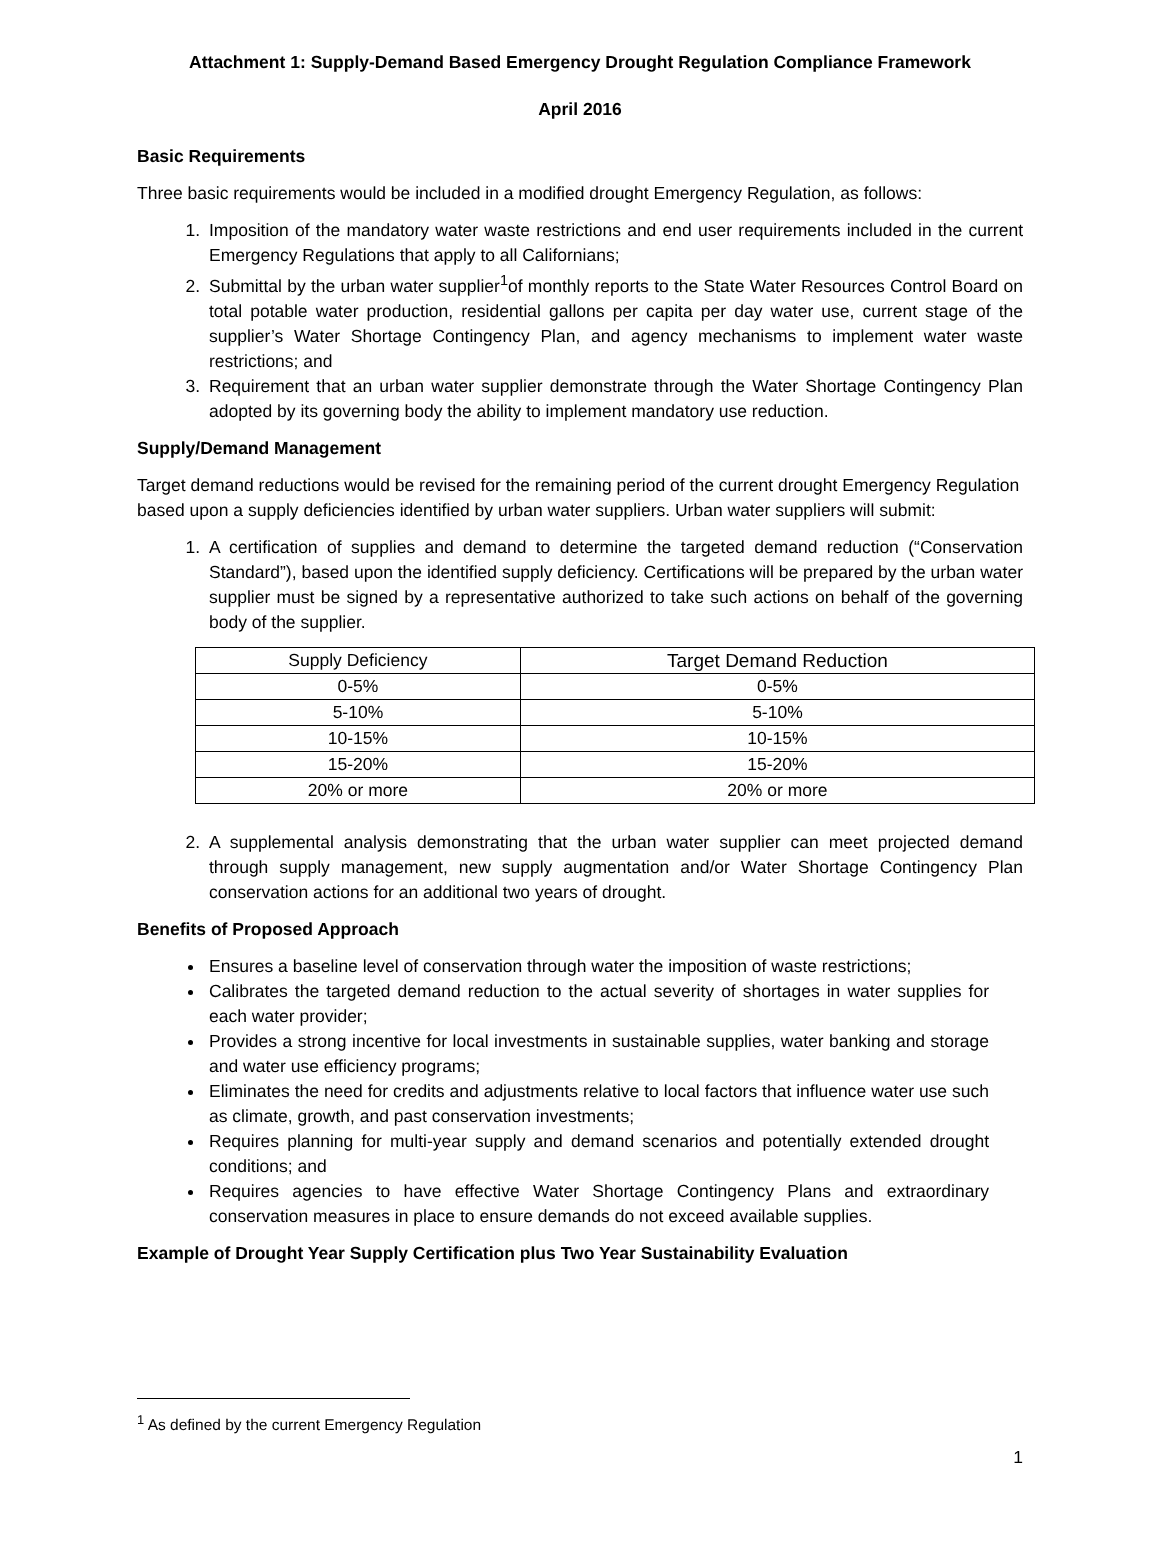Attachment 1: Supply-Demand Based Emergency Drought Regulation Compliance Framework
April 2016
Basic Requirements
Three basic requirements would be included in a modified drought Emergency Regulation, as follows:
1. Imposition of the mandatory water waste restrictions and end user requirements included in the current Emergency Regulations that apply to all Californians;
2. Submittal by the urban water supplier<sup>1</sup>of monthly reports to the State Water Resources Control Board on total potable water production, residential gallons per capita per day water use, current stage of the supplier’s Water Shortage Contingency Plan, and agency mechanisms to implement water waste restrictions; and
3. Requirement that an urban water supplier demonstrate through the Water Shortage Contingency Plan adopted by its governing body the ability to implement mandatory use reduction.
Supply/Demand Management
Target demand reductions would be revised for the remaining period of the current drought Emergency Regulation based upon a supply deficiencies identified by urban water suppliers. Urban water suppliers will submit:
1. A certification of supplies and demand to determine the targeted demand reduction (“Conservation Standard”), based upon the identified supply deficiency. Certifications will be prepared by the urban water supplier must be signed by a representative authorized to take such actions on behalf of the governing body of the supplier.
| Supply Deficiency | Target Demand Reduction |
| --- | --- |
| 0-5% | 0-5% |
| 5-10% | 5-10% |
| 10-15% | 10-15% |
| 15-20% | 15-20% |
| 20% or more | 20% or more |
2. A supplemental analysis demonstrating that the urban water supplier can meet projected demand through supply management, new supply augmentation and/or Water Shortage Contingency Plan conservation actions for an additional two years of drought.
Benefits of Proposed Approach
Ensures a baseline level of conservation through water the imposition of waste restrictions;
Calibrates the targeted demand reduction to the actual severity of shortages in water supplies for each water provider;
Provides a strong incentive for local investments in sustainable supplies, water banking and storage and water use efficiency programs;
Eliminates the need for credits and adjustments relative to local factors that influence water use such as climate, growth, and past conservation investments;
Requires planning for multi-year supply and demand scenarios and potentially extended drought conditions; and
Requires agencies to have effective Water Shortage Contingency Plans and extraordinary conservation measures in place to ensure demands do not exceed available supplies.
Example of Drought Year Supply Certification plus Two Year Sustainability Evaluation
<sup>1</sup> As defined by the current Emergency Regulation
1